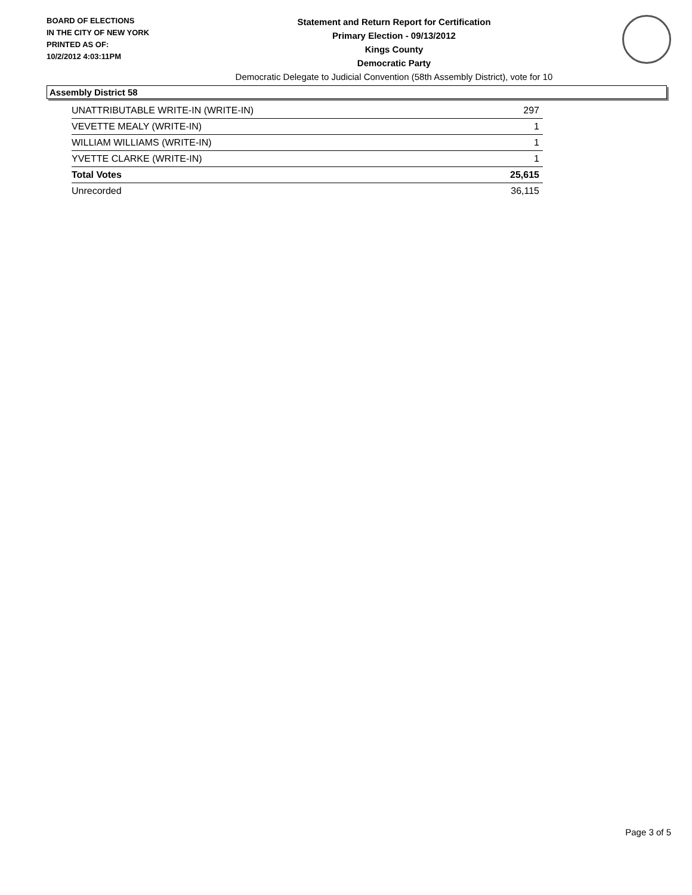BOARD OF ELECTIONS
IN THE CITY OF NEW YORK
PRINTED AS OF:
10/2/2012 4:03:11PM
Statement and Return Report for Certification
Primary Election - 09/13/2012
Kings County
Democratic Party
Democratic Delegate to Judicial Convention (58th Assembly District), vote for 10
Assembly District 58
| UNATTRIBUTABLE WRITE-IN (WRITE-IN) | 297 |
| VEVETTE MEALY (WRITE-IN) | 1 |
| WILLIAM WILLIAMS (WRITE-IN) | 1 |
| YVETTE CLARKE (WRITE-IN) | 1 |
| Total Votes | 25,615 |
| Unrecorded | 36,115 |
Page 3 of 5